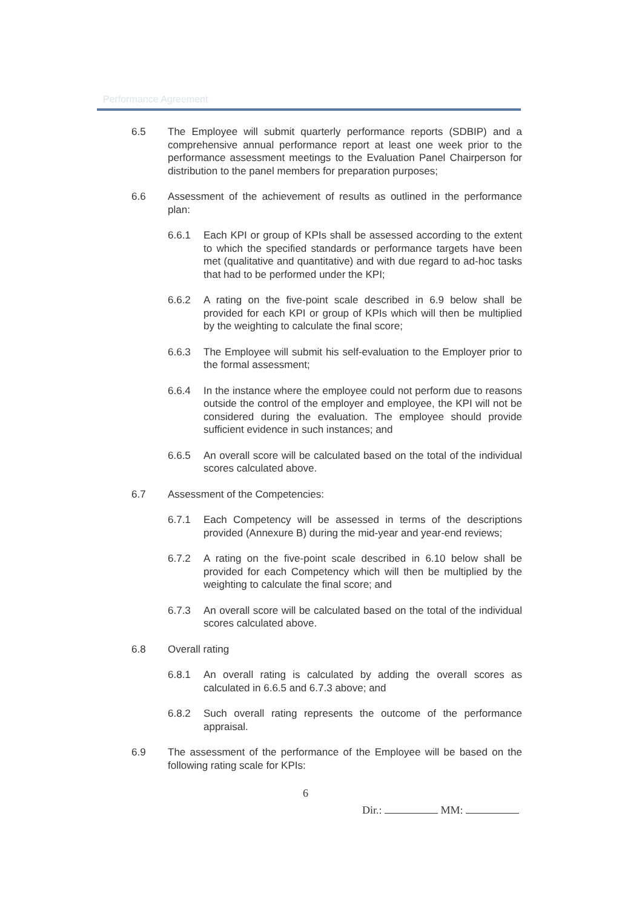Performance Agreement
6.5 The Employee will submit quarterly performance reports (SDBIP) and a comprehensive annual performance report at least one week prior to the performance assessment meetings to the Evaluation Panel Chairperson for distribution to the panel members for preparation purposes;
6.6 Assessment of the achievement of results as outlined in the performance plan:
6.6.1 Each KPI or group of KPIs shall be assessed according to the extent to which the specified standards or performance targets have been met (qualitative and quantitative) and with due regard to ad-hoc tasks that had to be performed under the KPI;
6.6.2 A rating on the five-point scale described in 6.9 below shall be provided for each KPI or group of KPIs which will then be multiplied by the weighting to calculate the final score;
6.6.3 The Employee will submit his self-evaluation to the Employer prior to the formal assessment;
6.6.4 In the instance where the employee could not perform due to reasons outside the control of the employer and employee, the KPI will not be considered during the evaluation. The employee should provide sufficient evidence in such instances; and
6.6.5 An overall score will be calculated based on the total of the individual scores calculated above.
6.7 Assessment of the Competencies:
6.7.1 Each Competency will be assessed in terms of the descriptions provided (Annexure B) during the mid-year and year-end reviews;
6.7.2 A rating on the five-point scale described in 6.10 below shall be provided for each Competency which will then be multiplied by the weighting to calculate the final score; and
6.7.3 An overall score will be calculated based on the total of the individual scores calculated above.
6.8 Overall rating
6.8.1 An overall rating is calculated by adding the overall scores as calculated in 6.6.5 and 6.7.3 above; and
6.8.2 Such overall rating represents the outcome of the performance appraisal.
6.9 The assessment of the performance of the Employee will be based on the following rating scale for KPIs:
6
Dir.: MM: